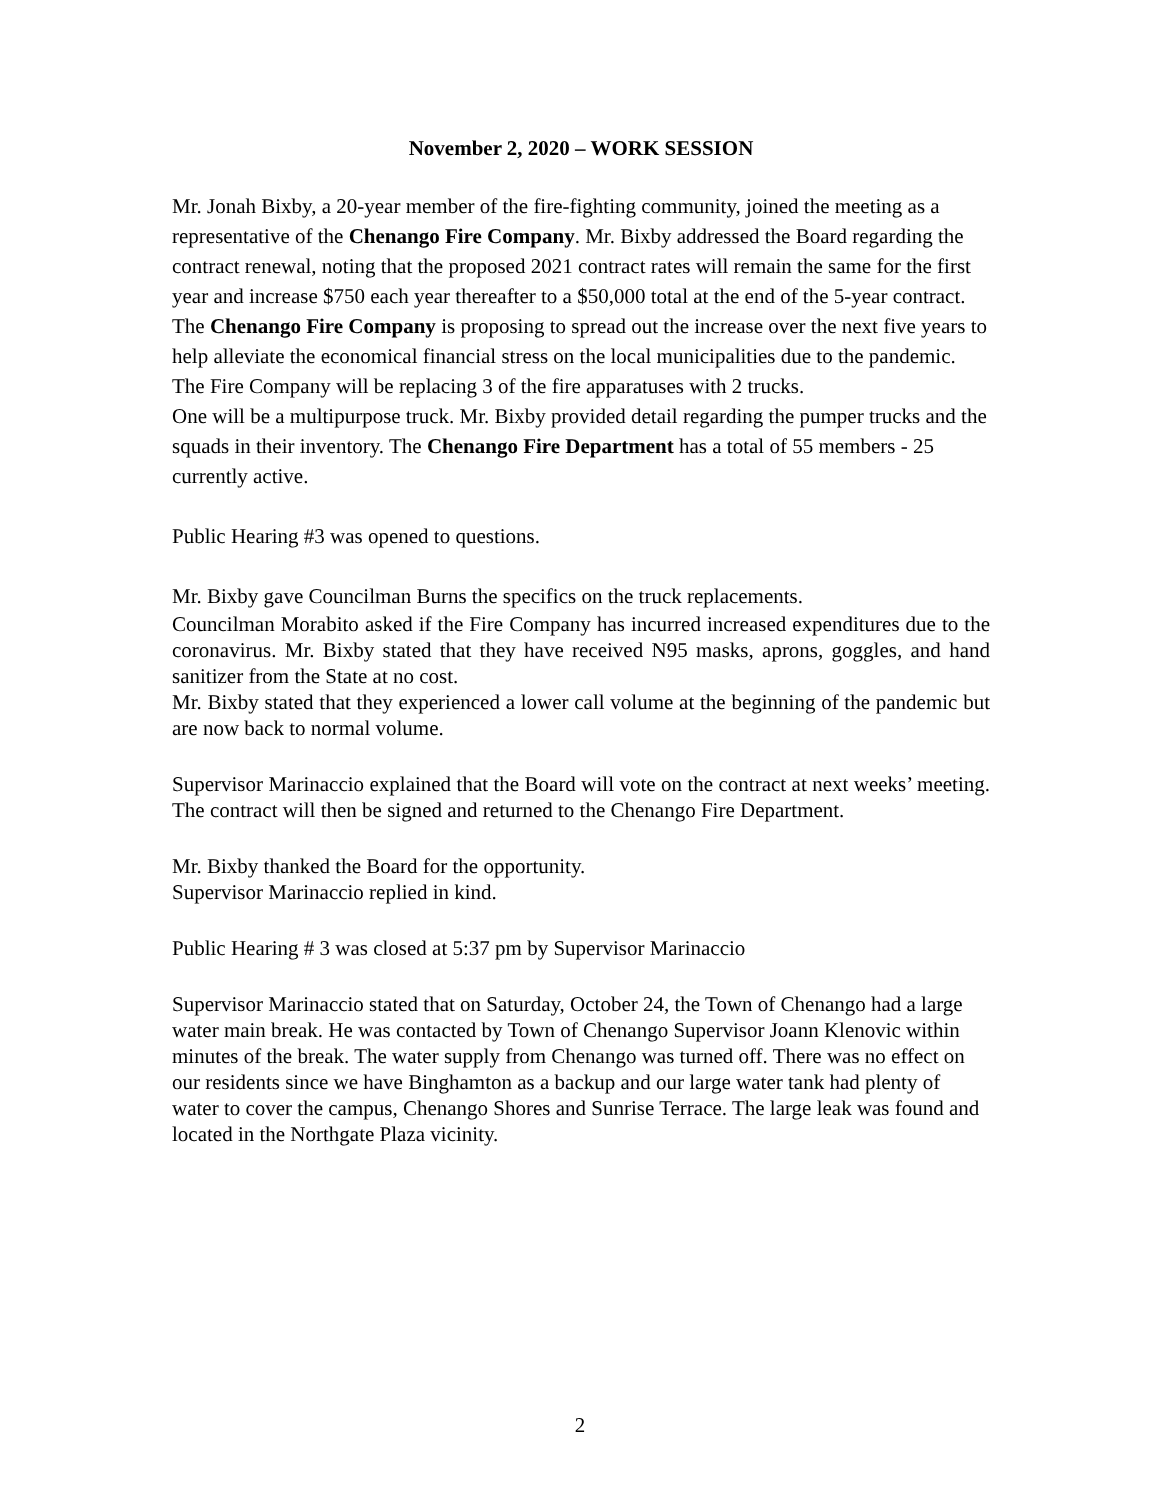November 2, 2020 – WORK SESSION
Mr. Jonah Bixby, a 20-year member of the fire-fighting community, joined the meeting as a representative of the Chenango Fire Company. Mr. Bixby addressed the Board regarding the contract renewal, noting that the proposed 2021 contract rates will remain the same for the first year and increase $750 each year thereafter to a $50,000 total at the end of the 5-year contract. The Chenango Fire Company is proposing to spread out the increase over the next five years to help alleviate the economical financial stress on the local municipalities due to the pandemic.
The Fire Company will be replacing 3 of the fire apparatuses with 2 trucks.
One will be a multipurpose truck. Mr. Bixby provided detail regarding the pumper trucks and the squads in their inventory. The Chenango Fire Department has a total of 55 members - 25 currently active.
Public Hearing #3 was opened to questions.
Mr. Bixby gave Councilman Burns the specifics on the truck replacements.
Councilman Morabito asked if the Fire Company has incurred increased expenditures due to the coronavirus. Mr. Bixby stated that they have received N95 masks, aprons, goggles, and hand sanitizer from the State at no cost.
Mr. Bixby stated that they experienced a lower call volume at the beginning of the pandemic but are now back to normal volume.
Supervisor Marinaccio explained that the Board will vote on the contract at next weeks’ meeting. The contract will then be signed and returned to the Chenango Fire Department.
Mr. Bixby thanked the Board for the opportunity.
Supervisor Marinaccio replied in kind.
Public Hearing # 3 was closed at 5:37 pm by Supervisor Marinaccio
Supervisor Marinaccio stated that on Saturday, October 24, the Town of Chenango had a large water main break. He was contacted by Town of Chenango Supervisor Joann Klenovic within minutes of the break. The water supply from Chenango was turned off. There was no effect on our residents since we have Binghamton as a backup and our large water tank had plenty of water to cover the campus, Chenango Shores and Sunrise Terrace. The large leak was found and located in the Northgate Plaza vicinity.
2